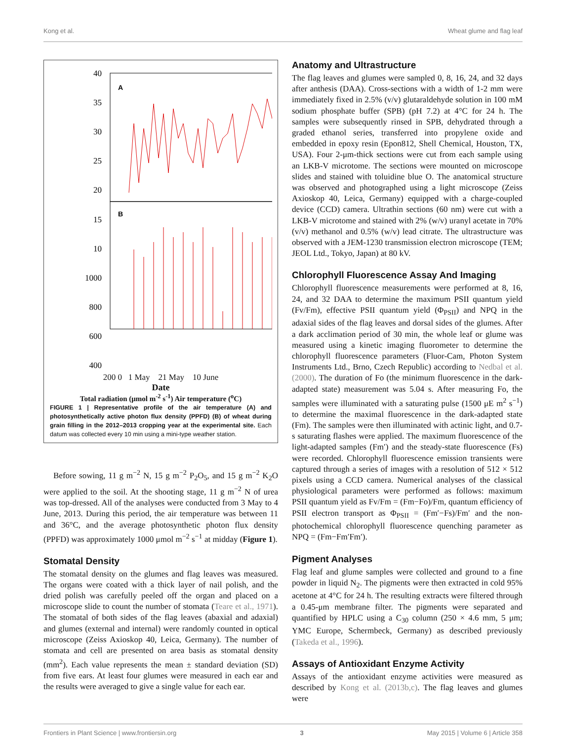Kong et al. Wheat glume and flag leaf
A
B
40
35
30
25
20
15
10
1000
800
600
400
200 0 1 May 21 May 10 June
Date
Total radiation (μmol m<sup>-2</sup> s<sup>-1</sup>) Air temperature (<sup>o</sup>C)
FIGURE 1 | Representative profile of the air temperature (A) and photosynthetically active photon flux density (PPFD) (B) of wheat during grain filling in the 2012–2013 cropping year at the experimental site. Each datum was collected every 10 min using a mini-type weather station.
Before sowing, 11 g m<sup>−2</sup> N, 15 g m<sup>−2</sup> P<sub>2</sub>O<sub>5</sub>, and 15 g m<sup>−2</sup> K<sub>2</sub>O were applied to the soil. At the shooting stage, 11 g m<sup>−2</sup> N of urea was top-dressed. All of the analyses were conducted from 3 May to 4 June, 2013. During this period, the air temperature was between 11 and 36°C, and the average photosynthetic photon flux density (PPFD) was approximately 1000 μmol m<sup>−2</sup> s<sup>−1</sup> at midday (Figure 1).
Stomatal Density
The stomatal density on the glumes and flag leaves was measured. The organs were coated with a thick layer of nail polish, and the dried polish was carefully peeled off the organ and placed on a microscope slide to count the number of stomata (Teare et al., 1971). The stomatal of both sides of the flag leaves (abaxial and adaxial) and glumes (external and internal) were randomly counted in optical microscope (Zeiss Axioskop 40, Leica, Germany). The number of stomata and cell are presented on area basis as stomatal density (mm<sup>2</sup>). Each value represents the mean ± standard deviation (SD) from five ears. At least four glumes were measured in each ear and the results were averaged to give a single value for each ear.
Anatomy and Ultrastructure
The flag leaves and glumes were sampled 0, 8, 16, 24, and 32 days after anthesis (DAA). Cross-sections with a width of 1-2 mm were immediately fixed in 2.5% (v/v) glutaraldehyde solution in 100 mM sodium phosphate buffer (SPB) (pH 7.2) at 4°C for 24 h. The samples were subsequently rinsed in SPB, dehydrated through a graded ethanol series, transferred into propylene oxide and embedded in epoxy resin (Epon812, Shell Chemical, Houston, TX, USA). Four 2-μm-thick sections were cut from each sample using an LKB-V microtome. The sections were mounted on microscope slides and stained with toluidine blue O. The anatomical structure was observed and photographed using a light microscope (Zeiss Axioskop 40, Leica, Germany) equipped with a charge-coupled device (CCD) camera. Ultrathin sections (60 nm) were cut with a LKB-V microtome and stained with 2% (w/v) uranyl acetate in 70% (v/v) methanol and 0.5% (w/v) lead citrate. The ultrastructure was observed with a JEM-1230 transmission electron microscope (TEM; JEOL Ltd., Tokyo, Japan) at 80 kV.
Chlorophyll Fluorescence Assay And Imaging
Chlorophyll fluorescence measurements were performed at 8, 16, 24, and 32 DAA to determine the maximum PSII quantum yield (Fv/Fm), effective PSII quantum yield (Φ<sub>PSII</sub>) and NPQ in the adaxial sides of the flag leaves and dorsal sides of the glumes. After a dark acclimation period of 30 min, the whole leaf or glume was measured using a kinetic imaging fluorometer to determine the chlorophyll fluorescence parameters (Fluor-Cam, Photon System Instruments Ltd., Brno, Czech Republic) according to Nedbal et al. (2000). The duration of Fo (the minimum fluorescence in the dark-adapted state) measurement was 5.04 s. After measuring Fo, the samples were illuminated with a saturating pulse (1500 μE m<sup>2</sup> s<sup>−1</sup>) to determine the maximal fluorescence in the dark-adapted state (Fm). The samples were then illuminated with actinic light, and 0.7-s saturating flashes were applied. The maximum fluorescence of the light-adapted samples (Fm′) and the steady-state fluorescence (Fs) were recorded. Chlorophyll fluorescence emission transients were captured through a series of images with a resolution of 512 × 512 pixels using a CCD camera. Numerical analyses of the classical physiological parameters were performed as follows: maximum PSII quantum yield as Fv/Fm = (Fm−Fo)/Fm, quantum efficiency of PSII electron transport as Φ<sub>PSII</sub> = (Fm′−Fs)/Fm′ and the non-photochemical chlorophyll fluorescence quenching parameter as NPQ = (Fm−Fm′Fm′).
Pigment Analyses
Flag leaf and glume samples were collected and ground to a fine powder in liquid N<sub>2</sub>. The pigments were then extracted in cold 95% acetone at 4°C for 24 h. The resulting extracts were filtered through a 0.45-μm membrane filter. The pigments were separated and quantified by HPLC using a C<sub>30</sub> column (250 × 4.6 mm, 5 μm; YMC Europe, Schermbeck, Germany) as described previously (Takeda et al., 1996).
Assays of Antioxidant Enzyme Activity
Assays of the antioxidant enzyme activities were measured as described by Kong et al. (2013b,c). The flag leaves and glumes were
Frontiers in Plant Science | www.frontiersin.org 3 May 2015 | Volume 6 | Article 358